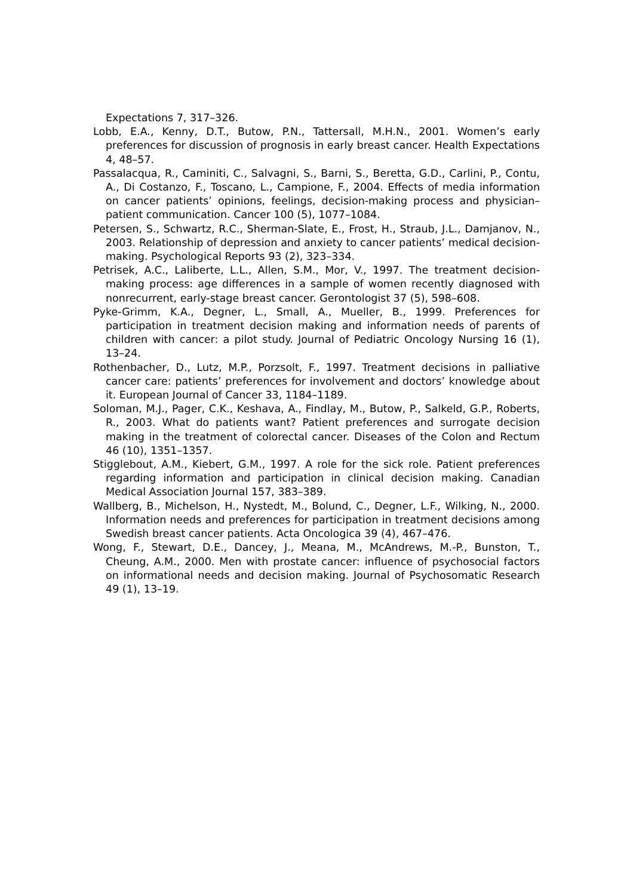Expectations 7, 317–326.
Lobb, E.A., Kenny, D.T., Butow, P.N., Tattersall, M.H.N., 2001. Women’s early preferences for discussion of prognosis in early breast cancer. Health Expectations 4, 48–57.
Passalacqua, R., Caminiti, C., Salvagni, S., Barni, S., Beretta, G.D., Carlini, P., Contu, A., Di Costanzo, F., Toscano, L., Campione, F., 2004. Effects of media information on cancer patients’ opinions, feelings, decision-making process and physician–patient communication. Cancer 100 (5), 1077–1084.
Petersen, S., Schwartz, R.C., Sherman-Slate, E., Frost, H., Straub, J.L., Damjanov, N., 2003. Relationship of depression and anxiety to cancer patients’ medical decision-making. Psychological Reports 93 (2), 323–334.
Petrisek, A.C., Laliberte, L.L., Allen, S.M., Mor, V., 1997. The treatment decision-making process: age differences in a sample of women recently diagnosed with nonrecurrent, early-stage breast cancer. Gerontologist 37 (5), 598–608.
Pyke-Grimm, K.A., Degner, L., Small, A., Mueller, B., 1999. Preferences for participation in treatment decision making and information needs of parents of children with cancer: a pilot study. Journal of Pediatric Oncology Nursing 16 (1), 13–24.
Rothenbacher, D., Lutz, M.P., Porzsolt, F., 1997. Treatment decisions in palliative cancer care: patients’ preferences for involvement and doctors’ knowledge about it. European Journal of Cancer 33, 1184–1189.
Soloman, M.J., Pager, C.K., Keshava, A., Findlay, M., Butow, P., Salkeld, G.P., Roberts, R., 2003. What do patients want? Patient preferences and surrogate decision making in the treatment of colorectal cancer. Diseases of the Colon and Rectum 46 (10), 1351–1357.
Stigglebout, A.M., Kiebert, G.M., 1997. A role for the sick role. Patient preferences regarding information and participation in clinical decision making. Canadian Medical Association Journal 157, 383–389.
Wallberg, B., Michelson, H., Nystedt, M., Bolund, C., Degner, L.F., Wilking, N., 2000. Information needs and preferences for participation in treatment decisions among Swedish breast cancer patients. Acta Oncologica 39 (4), 467–476.
Wong, F., Stewart, D.E., Dancey, J., Meana, M., McAndrews, M.-P., Bunston, T., Cheung, A.M., 2000. Men with prostate cancer: influence of psychosocial factors on informational needs and decision making. Journal of Psychosomatic Research 49 (1), 13–19.